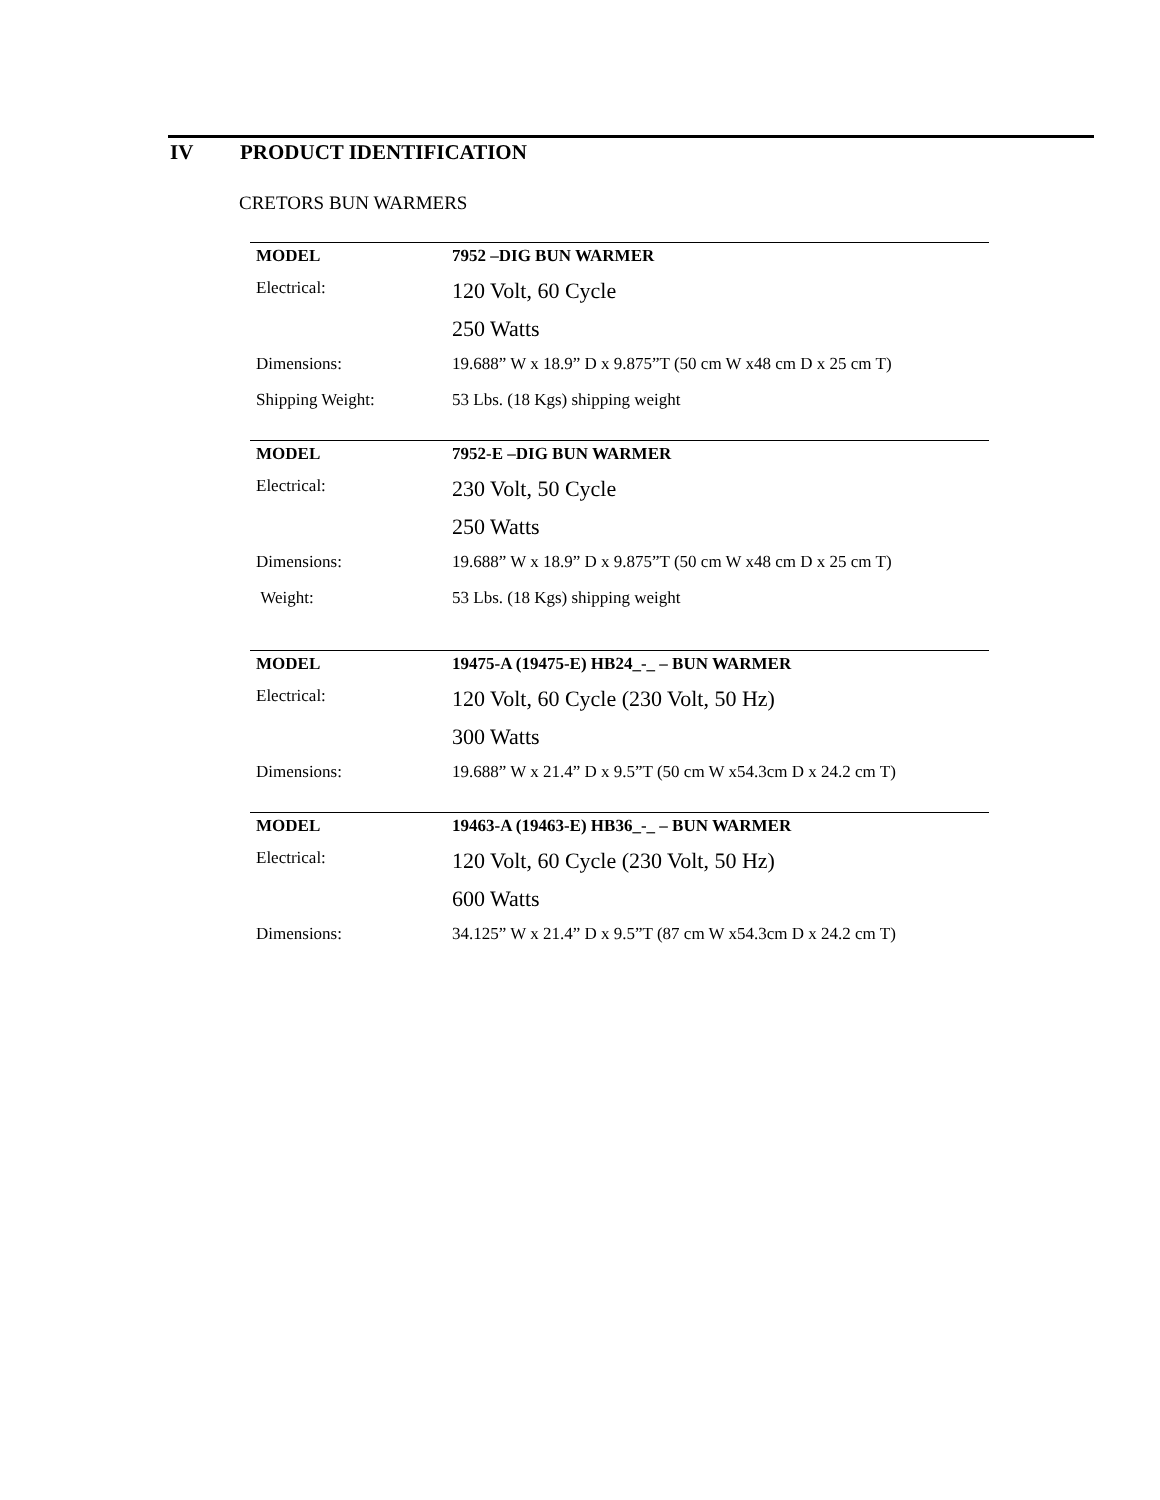IV PRODUCT IDENTIFICATION
CRETORS BUN WARMERS
| MODEL | 7952 –DIG BUN WARMER |
| Electrical: | 120 Volt, 60 Cycle |
| | 250 Watts |
| Dimensions: | 19.688” W x 18.9” D x 9.875”T (50 cm W x48 cm D x 25 cm T) |
| Shipping Weight: | 53 Lbs. (18 Kgs) shipping weight |
| MODEL | 7952-E –DIG BUN WARMER |
| Electrical: | 230 Volt, 50 Cycle |
| | 250 Watts |
| Dimensions: | 19.688” W x 18.9” D x 9.875”T (50 cm W x48 cm D x 25 cm T) |
| Weight: | 53 Lbs. (18 Kgs) shipping weight |
| MODEL | 19475-A (19475-E) HB24_-_ – BUN WARMER |
| Electrical: | 120 Volt, 60 Cycle (230 Volt, 50 Hz) |
| | 300 Watts |
| Dimensions: | 19.688” W x 21.4” D x 9.5”T (50 cm W x54.3cm D x 24.2 cm T) |
| MODEL | 19463-A (19463-E) HB36_-_ – BUN WARMER |
| Electrical: | 120 Volt, 60 Cycle (230 Volt, 50 Hz) |
| | 600 Watts |
| Dimensions: | 34.125” W x 21.4” D x 9.5”T (87 cm W x54.3cm D x 24.2 cm T) |